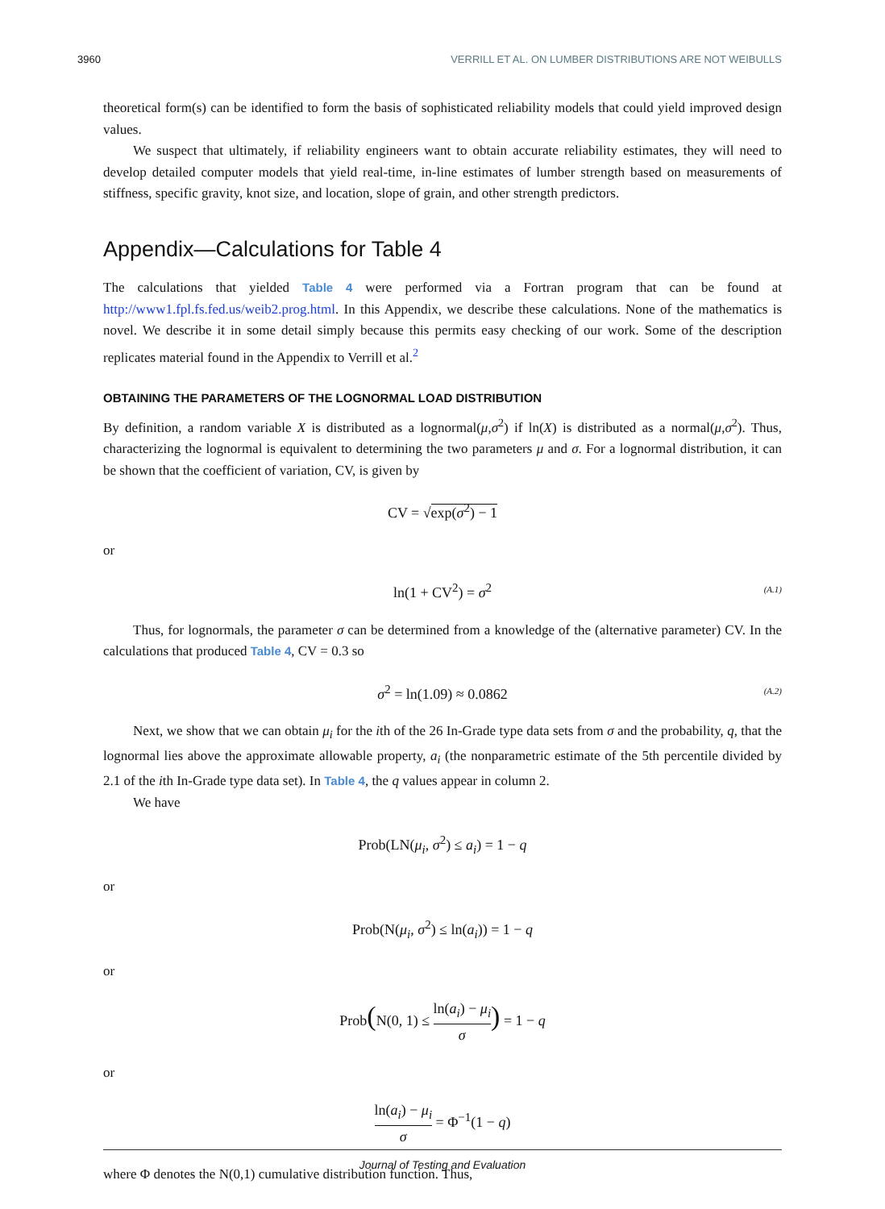3960 VERRILL ET AL. ON LUMBER DISTRIBUTIONS ARE NOT WEIBULLS
theoretical form(s) can be identified to form the basis of sophisticated reliability models that could yield improved design values.
We suspect that ultimately, if reliability engineers want to obtain accurate reliability estimates, they will need to develop detailed computer models that yield real-time, in-line estimates of lumber strength based on measurements of stiffness, specific gravity, knot size, and location, slope of grain, and other strength predictors.
Appendix—Calculations for Table 4
The calculations that yielded Table 4 were performed via a Fortran program that can be found at http://www1.fpl.fs.fed.us/weib2.prog.html. In this Appendix, we describe these calculations. None of the mathematics is novel. We describe it in some detail simply because this permits easy checking of our work. Some of the description replicates material found in the Appendix to Verrill et al.<sup>2</sup>
OBTAINING THE PARAMETERS OF THE LOGNORMAL LOAD DISTRIBUTION
By definition, a random variable X is distributed as a lognormal(μ,σ<sup>2</sup>) if ln(X) is distributed as a normal(μ,σ<sup>2</sup>). Thus, characterizing the lognormal is equivalent to determining the two parameters μ and σ. For a lognormal distribution, it can be shown that the coefficient of variation, CV, is given by
CV = √exp(σ<sup>2</sup>) − 1
or
ln(1 + CV<sup>2</sup>) = σ<sup>2</sup> (A.1)
Thus, for lognormals, the parameter σ can be determined from a knowledge of the (alternative parameter) CV. In the calculations that produced Table 4, CV = 0.3 so
σ<sup>2</sup> = ln(1.09) ≈ 0.0862 (A.2)
Next, we show that we can obtain μ<sub>i</sub> for the ith of the 26 In-Grade type data sets from σ and the probability, q, that the lognormal lies above the approximate allowable property, a<sub>i</sub> (the nonparametric estimate of the 5th percentile divided by 2.1 of the ith In-Grade type data set). In Table 4, the q values appear in column 2.
We have
Prob(LN(μ<sub>i</sub>, σ<sup>2</sup>) ≤ a<sub>i</sub>) = 1 − q
or
Prob(N(μ<sub>i</sub>, σ<sup>2</sup>) ≤ ln(a<sub>i</sub>)) = 1 − q
or
Prob(N(0, 1) ≤ ln(a<sub>i</sub>) − μ<sub>i</sub> σ) = 1 − q
or
ln(a<sub>i</sub>) − μ<sub>i</sub> σ = Φ<sup>−1</sup>(1 − q)
where Φ denotes the N(0,1) cumulative distribution function. Thus,
Journal of Testing and Evaluation